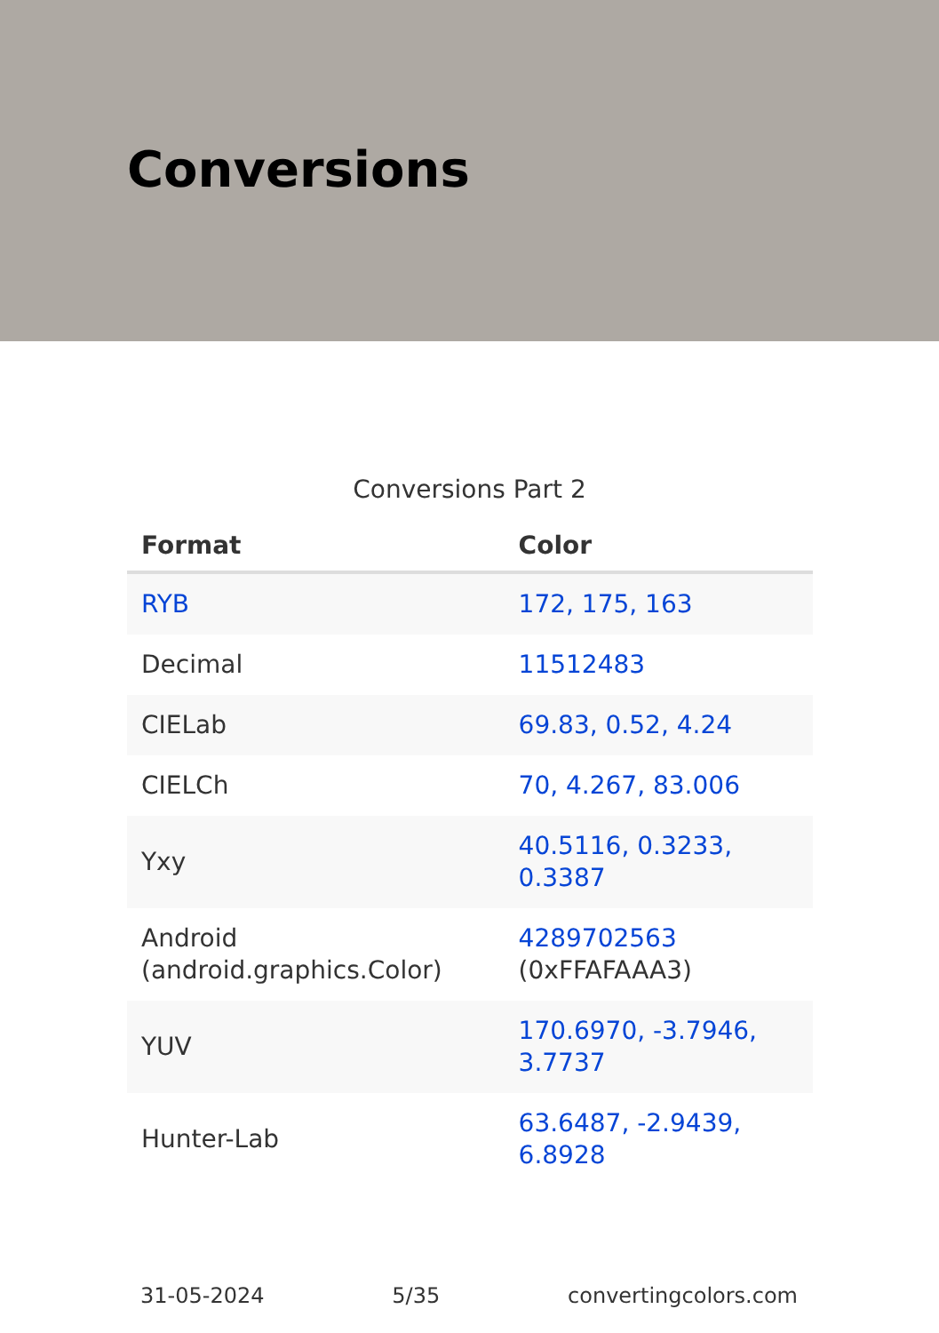Conversions
Conversions Part 2
| Format | Color |
| --- | --- |
| RYB | 172, 175, 163 |
| Decimal | 11512483 |
| CIELab | 69.83, 0.52, 4.24 |
| CIELCh | 70, 4.267, 83.006 |
| Yxy | 40.5116, 0.3233, 0.3387 |
| Android (android.graphics.Color) | 4289702563 (0xFFAFAAA3) |
| YUV | 170.6970, -3.7946, 3.7737 |
| Hunter-Lab | 63.6487, -2.9439, 6.8928 |
31-05-2024 5/35 convertingcolors.com